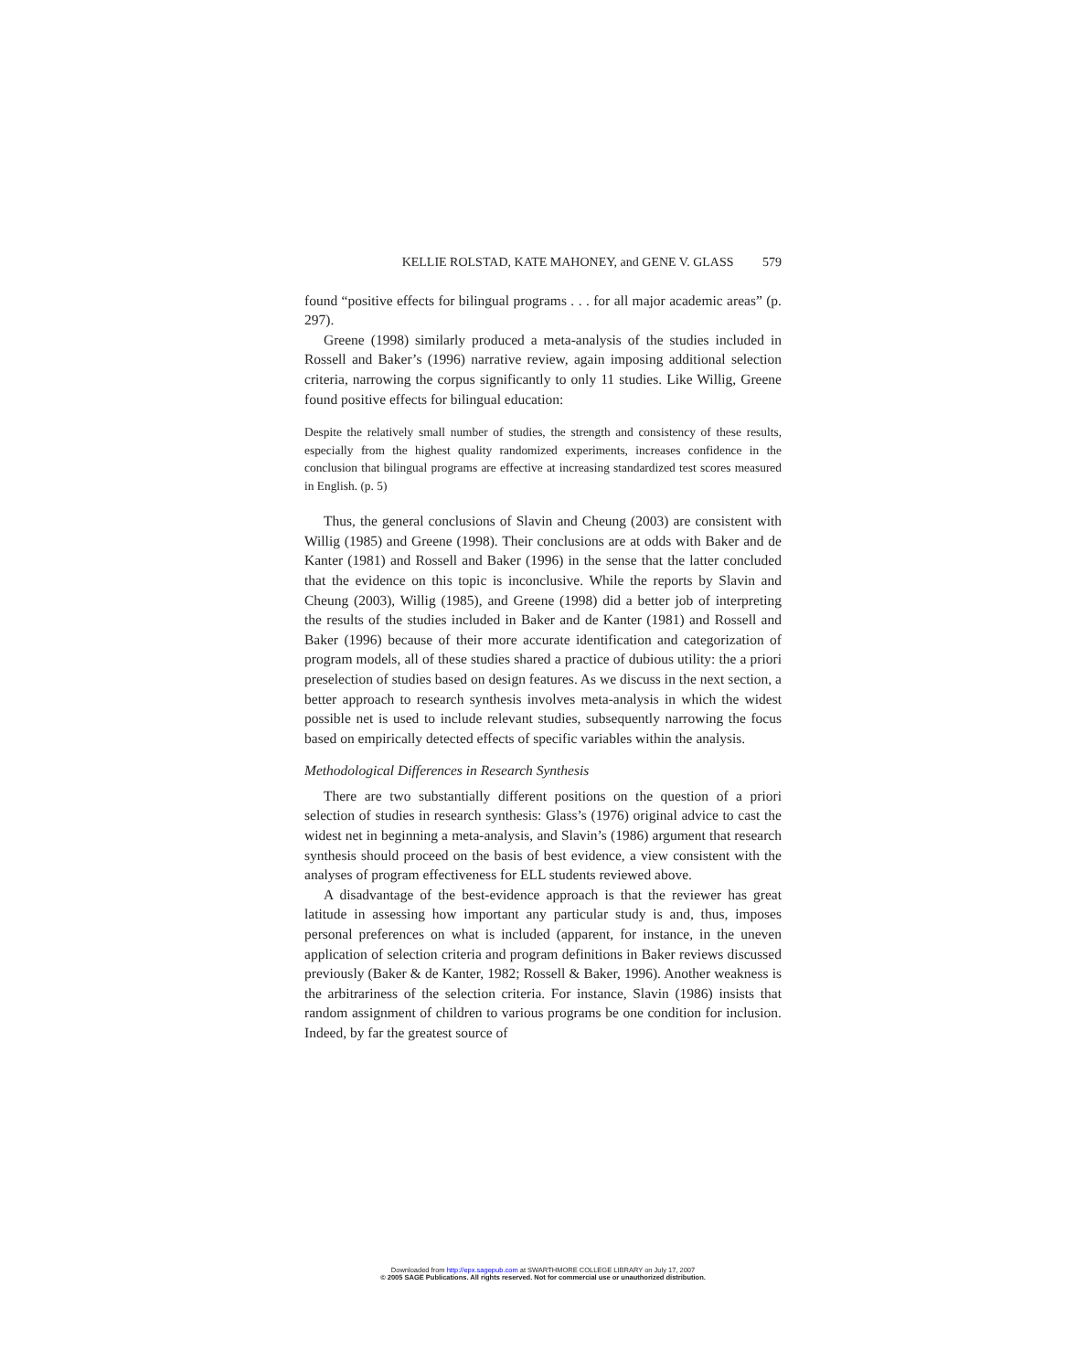KELLIE ROLSTAD, KATE MAHONEY, and GENE V. GLASS 579
found “positive effects for bilingual programs . . . for all major academic areas” (p. 297).
Greene (1998) similarly produced a meta-analysis of the studies included in Rossell and Baker’s (1996) narrative review, again imposing additional selection criteria, narrowing the corpus significantly to only 11 studies. Like Willig, Greene found positive effects for bilingual education:
Despite the relatively small number of studies, the strength and consistency of these results, especially from the highest quality randomized experiments, increases confidence in the conclusion that bilingual programs are effective at increasing standardized test scores measured in English. (p. 5)
Thus, the general conclusions of Slavin and Cheung (2003) are consistent with Willig (1985) and Greene (1998). Their conclusions are at odds with Baker and de Kanter (1981) and Rossell and Baker (1996) in the sense that the latter concluded that the evidence on this topic is inconclusive. While the reports by Slavin and Cheung (2003), Willig (1985), and Greene (1998) did a better job of interpreting the results of the studies included in Baker and de Kanter (1981) and Rossell and Baker (1996) because of their more accurate identification and categorization of program models, all of these studies shared a practice of dubious utility: the a priori preselection of studies based on design features. As we discuss in the next section, a better approach to research synthesis involves meta-analysis in which the widest possible net is used to include relevant studies, subsequently narrowing the focus based on empirically detected effects of specific variables within the analysis.
Methodological Differences in Research Synthesis
There are two substantially different positions on the question of a priori selection of studies in research synthesis: Glass’s (1976) original advice to cast the widest net in beginning a meta-analysis, and Slavin’s (1986) argument that research synthesis should proceed on the basis of best evidence, a view consistent with the analyses of program effectiveness for ELL students reviewed above.
A disadvantage of the best-evidence approach is that the reviewer has great latitude in assessing how important any particular study is and, thus, imposes personal preferences on what is included (apparent, for instance, in the uneven application of selection criteria and program definitions in Baker reviews discussed previously (Baker & de Kanter, 1982; Rossell & Baker, 1996). Another weakness is the arbitrariness of the selection criteria. For instance, Slavin (1986) insists that random assignment of children to various programs be one condition for inclusion. Indeed, by far the greatest source of
Downloaded from http://epx.sagepub.com at SWARTHMORE COLLEGE LIBRARY on July 17, 2007
© 2005 SAGE Publications. All rights reserved. Not for commercial use or unauthorized distribution.